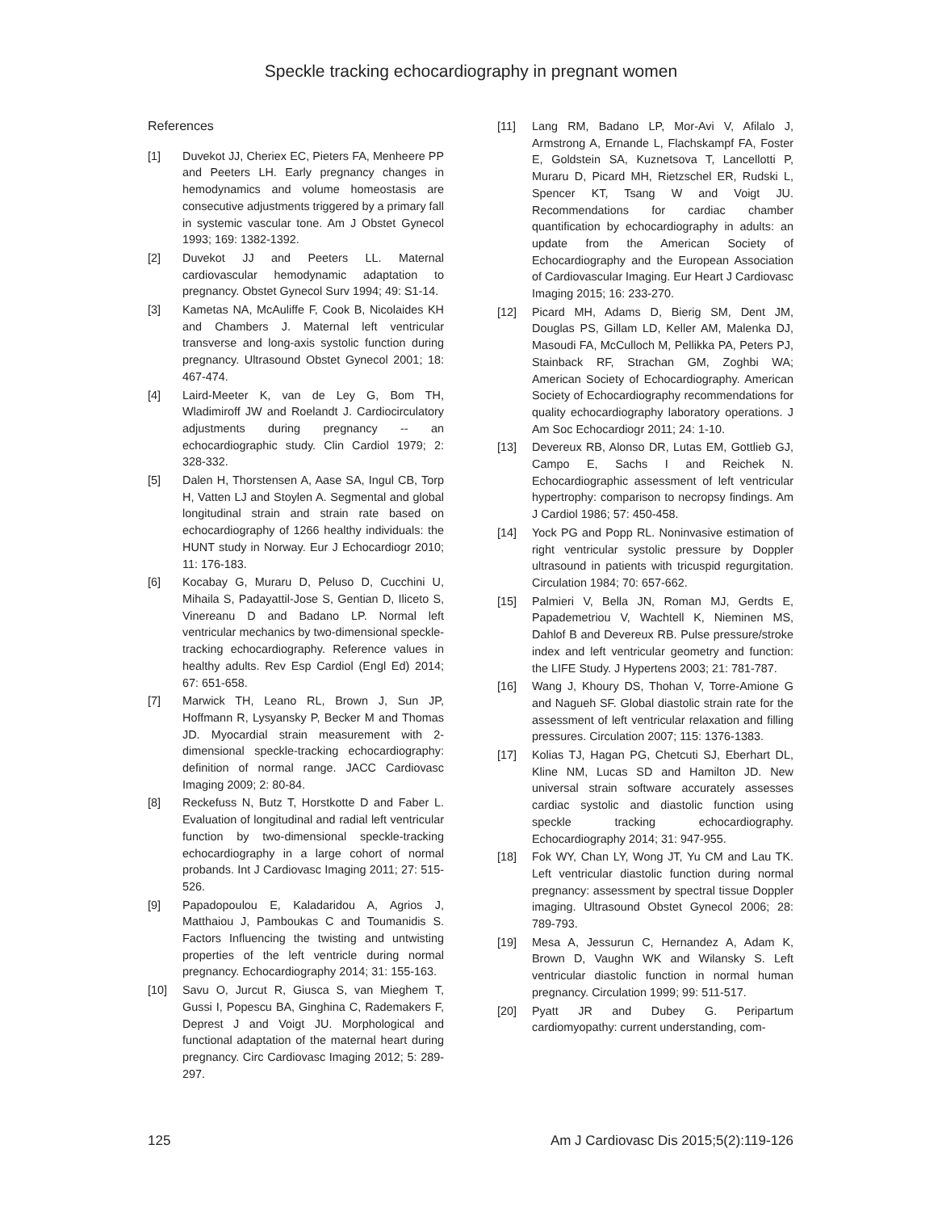Speckle tracking echocardiography in pregnant women
References
[1] Duvekot JJ, Cheriex EC, Pieters FA, Menheere PP and Peeters LH. Early pregnancy changes in hemodynamics and volume homeostasis are consecutive adjustments triggered by a primary fall in systemic vascular tone. Am J Obstet Gynecol 1993; 169: 1382-1392.
[2] Duvekot JJ and Peeters LL. Maternal cardiovascular hemodynamic adaptation to pregnancy. Obstet Gynecol Surv 1994; 49: S1-14.
[3] Kametas NA, McAuliffe F, Cook B, Nicolaides KH and Chambers J. Maternal left ventricular transverse and long-axis systolic function during pregnancy. Ultrasound Obstet Gynecol 2001; 18: 467-474.
[4] Laird-Meeter K, van de Ley G, Bom TH, Wladimiroff JW and Roelandt J. Cardiocirculatory adjustments during pregnancy -- an echocardiographic study. Clin Cardiol 1979; 2: 328-332.
[5] Dalen H, Thorstensen A, Aase SA, Ingul CB, Torp H, Vatten LJ and Stoylen A. Segmental and global longitudinal strain and strain rate based on echocardiography of 1266 healthy individuals: the HUNT study in Norway. Eur J Echocardiogr 2010; 11: 176-183.
[6] Kocabay G, Muraru D, Peluso D, Cucchini U, Mihaila S, Padayattil-Jose S, Gentian D, Iliceto S, Vinereanu D and Badano LP. Normal left ventricular mechanics by two-dimensional speckle-tracking echocardiography. Reference values in healthy adults. Rev Esp Cardiol (Engl Ed) 2014; 67: 651-658.
[7] Marwick TH, Leano RL, Brown J, Sun JP, Hoffmann R, Lysyansky P, Becker M and Thomas JD. Myocardial strain measurement with 2-dimensional speckle-tracking echocardiography: definition of normal range. JACC Cardiovasc Imaging 2009; 2: 80-84.
[8] Reckefuss N, Butz T, Horstkotte D and Faber L. Evaluation of longitudinal and radial left ventricular function by two-dimensional speckle-tracking echocardiography in a large cohort of normal probands. Int J Cardiovasc Imaging 2011; 27: 515-526.
[9] Papadopoulou E, Kaladaridou A, Agrios J, Matthaiou J, Pamboukas C and Toumanidis S. Factors Influencing the twisting and untwisting properties of the left ventricle during normal pregnancy. Echocardiography 2014; 31: 155-163.
[10] Savu O, Jurcut R, Giusca S, van Mieghem T, Gussi I, Popescu BA, Ginghina C, Rademakers F, Deprest J and Voigt JU. Morphological and functional adaptation of the maternal heart during pregnancy. Circ Cardiovasc Imaging 2012; 5: 289-297.
[11] Lang RM, Badano LP, Mor-Avi V, Afilalo J, Armstrong A, Ernande L, Flachskampf FA, Foster E, Goldstein SA, Kuznetsova T, Lancellotti P, Muraru D, Picard MH, Rietzschel ER, Rudski L, Spencer KT, Tsang W and Voigt JU. Recommendations for cardiac chamber quantification by echocardiography in adults: an update from the American Society of Echocardiography and the European Association of Cardiovascular Imaging. Eur Heart J Cardiovasc Imaging 2015; 16: 233-270.
[12] Picard MH, Adams D, Bierig SM, Dent JM, Douglas PS, Gillam LD, Keller AM, Malenka DJ, Masoudi FA, McCulloch M, Pellikka PA, Peters PJ, Stainback RF, Strachan GM, Zoghbi WA; American Society of Echocardiography. American Society of Echocardiography recommendations for quality echocardiography laboratory operations. J Am Soc Echocardiogr 2011; 24: 1-10.
[13] Devereux RB, Alonso DR, Lutas EM, Gottlieb GJ, Campo E, Sachs I and Reichek N. Echocardiographic assessment of left ventricular hypertrophy: comparison to necropsy findings. Am J Cardiol 1986; 57: 450-458.
[14] Yock PG and Popp RL. Noninvasive estimation of right ventricular systolic pressure by Doppler ultrasound in patients with tricuspid regurgitation. Circulation 1984; 70: 657-662.
[15] Palmieri V, Bella JN, Roman MJ, Gerdts E, Papademetriou V, Wachtell K, Nieminen MS, Dahlof B and Devereux RB. Pulse pressure/stroke index and left ventricular geometry and function: the LIFE Study. J Hypertens 2003; 21: 781-787.
[16] Wang J, Khoury DS, Thohan V, Torre-Amione G and Nagueh SF. Global diastolic strain rate for the assessment of left ventricular relaxation and filling pressures. Circulation 2007; 115: 1376-1383.
[17] Kolias TJ, Hagan PG, Chetcuti SJ, Eberhart DL, Kline NM, Lucas SD and Hamilton JD. New universal strain software accurately assesses cardiac systolic and diastolic function using speckle tracking echocardiography. Echocardiography 2014; 31: 947-955.
[18] Fok WY, Chan LY, Wong JT, Yu CM and Lau TK. Left ventricular diastolic function during normal pregnancy: assessment by spectral tissue Doppler imaging. Ultrasound Obstet Gynecol 2006; 28: 789-793.
[19] Mesa A, Jessurun C, Hernandez A, Adam K, Brown D, Vaughn WK and Wilansky S. Left ventricular diastolic function in normal human pregnancy. Circulation 1999; 99: 511-517.
[20] Pyatt JR and Dubey G. Peripartum cardiomyopathy: current understanding, com-
125 Am J Cardiovasc Dis 2015;5(2):119-126